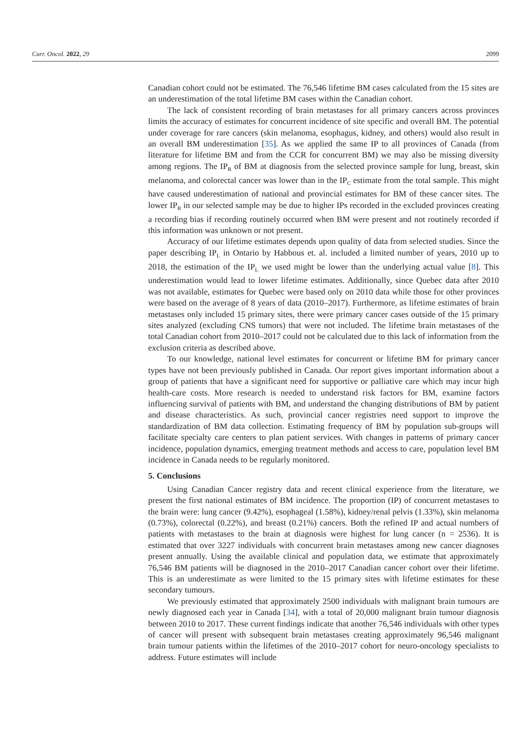Curr. Oncol. 2022, 29 2099
Canadian cohort could not be estimated. The 76,546 lifetime BM cases calculated from the 15 sites are an underestimation of the total lifetime BM cases within the Canadian cohort.
The lack of consistent recording of brain metastases for all primary cancers across provinces limits the accuracy of estimates for concurrent incidence of site specific and overall BM. The potential under coverage for rare cancers (skin melanoma, esophagus, kidney, and others) would also result in an overall BM underestimation [35]. As we applied the same IP to all provinces of Canada (from literature for lifetime BM and from the CCR for concurrent BM) we may also be missing diversity among regions. The IP<sub>R</sub> of BM at diagnosis from the selected province sample for lung, breast, skin melanoma, and colorectal cancer was lower than in the IP<sub>C</sub> estimate from the total sample. This might have caused underestimation of national and provincial estimates for BM of these cancer sites. The lower IP<sub>R</sub> in our selected sample may be due to higher IPs recorded in the excluded provinces creating a recording bias if recording routinely occurred when BM were present and not routinely recorded if this information was unknown or not present.
Accuracy of our lifetime estimates depends upon quality of data from selected studies. Since the paper describing IP<sub>L</sub> in Ontario by Habbous et. al. included a limited number of years, 2010 up to 2018, the estimation of the IP<sub>L</sub> we used might be lower than the underlying actual value [8]. This underestimation would lead to lower lifetime estimates. Additionally, since Quebec data after 2010 was not available, estimates for Quebec were based only on 2010 data while those for other provinces were based on the average of 8 years of data (2010–2017). Furthermore, as lifetime estimates of brain metastases only included 15 primary sites, there were primary cancer cases outside of the 15 primary sites analyzed (excluding CNS tumors) that were not included. The lifetime brain metastases of the total Canadian cohort from 2010–2017 could not be calculated due to this lack of information from the exclusion criteria as described above.
To our knowledge, national level estimates for concurrent or lifetime BM for primary cancer types have not been previously published in Canada. Our report gives important information about a group of patients that have a significant need for supportive or palliative care which may incur high health-care costs. More research is needed to understand risk factors for BM, examine factors influencing survival of patients with BM, and understand the changing distributions of BM by patient and disease characteristics. As such, provincial cancer registries need support to improve the standardization of BM data collection. Estimating frequency of BM by population sub-groups will facilitate specialty care centers to plan patient services. With changes in patterns of primary cancer incidence, population dynamics, emerging treatment methods and access to care, population level BM incidence in Canada needs to be regularly monitored.
5. Conclusions
Using Canadian Cancer registry data and recent clinical experience from the literature, we present the first national estimates of BM incidence. The proportion (IP) of concurrent metastases to the brain were: lung cancer (9.42%), esophageal (1.58%), kidney/renal pelvis (1.33%), skin melanoma (0.73%), colorectal (0.22%), and breast (0.21%) cancers. Both the refined IP and actual numbers of patients with metastases to the brain at diagnosis were highest for lung cancer (n = 2536). It is estimated that over 3227 individuals with concurrent brain metastases among new cancer diagnoses present annually. Using the available clinical and population data, we estimate that approximately 76,546 BM patients will be diagnosed in the 2010–2017 Canadian cancer cohort over their lifetime. This is an underestimate as were limited to the 15 primary sites with lifetime estimates for these secondary tumours.
We previously estimated that approximately 2500 individuals with malignant brain tumours are newly diagnosed each year in Canada [34], with a total of 20,000 malignant brain tumour diagnosis between 2010 to 2017. These current findings indicate that another 76,546 individuals with other types of cancer will present with subsequent brain metastases creating approximately 96,546 malignant brain tumour patients within the lifetimes of the 2010–2017 cohort for neuro-oncology specialists to address. Future estimates will include